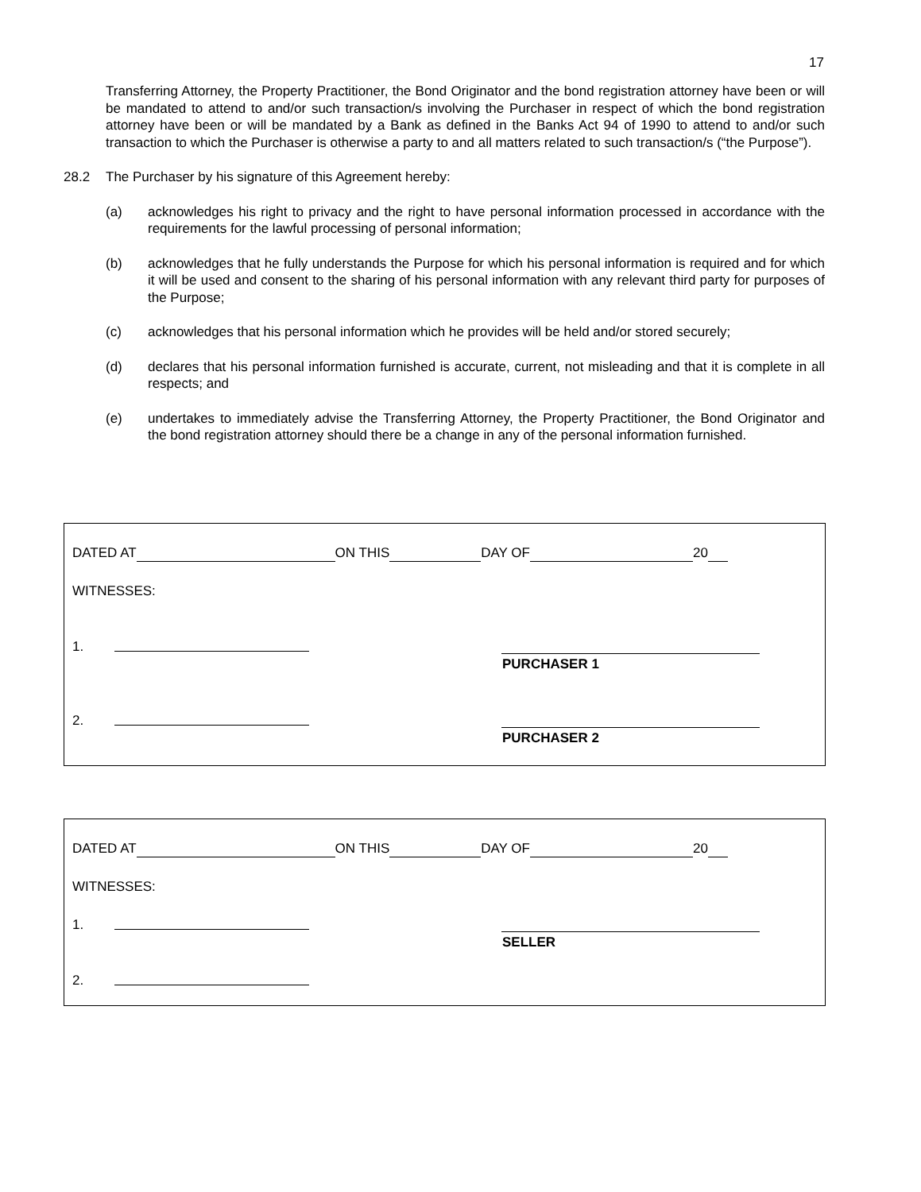17
Transferring Attorney, the Property Practitioner, the Bond Originator and the bond registration attorney have been or will be mandated to attend to and/or such transaction/s involving the Purchaser in respect of which the bond registration attorney have been or will be mandated by a Bank as defined in the Banks Act 94 of 1990 to attend to and/or such transaction to which the Purchaser is otherwise a party to and all matters related to such transaction/s (“the Purpose”).
28.2 The Purchaser by his signature of this Agreement hereby:
(a) acknowledges his right to privacy and the right to have personal information processed in accordance with the requirements for the lawful processing of personal information;
(b) acknowledges that he fully understands the Purpose for which his personal information is required and for which it will be used and consent to the sharing of his personal information with any relevant third party for purposes of the Purpose;
(c) acknowledges that his personal information which he provides will be held and/or stored securely;
(d) declares that his personal information furnished is accurate, current, not misleading and that it is complete in all respects; and
(e) undertakes to immediately advise the Transferring Attorney, the Property Practitioner, the Bond Originator and the bond registration attorney should there be a change in any of the personal information furnished.
DATED AT ON THIS DAY OF 20
WITNESSES:
1.
PURCHASER 1
2.
PURCHASER 2
DATED AT ON THIS DAY OF 20
WITNESSES:
1.
SELLER
2.